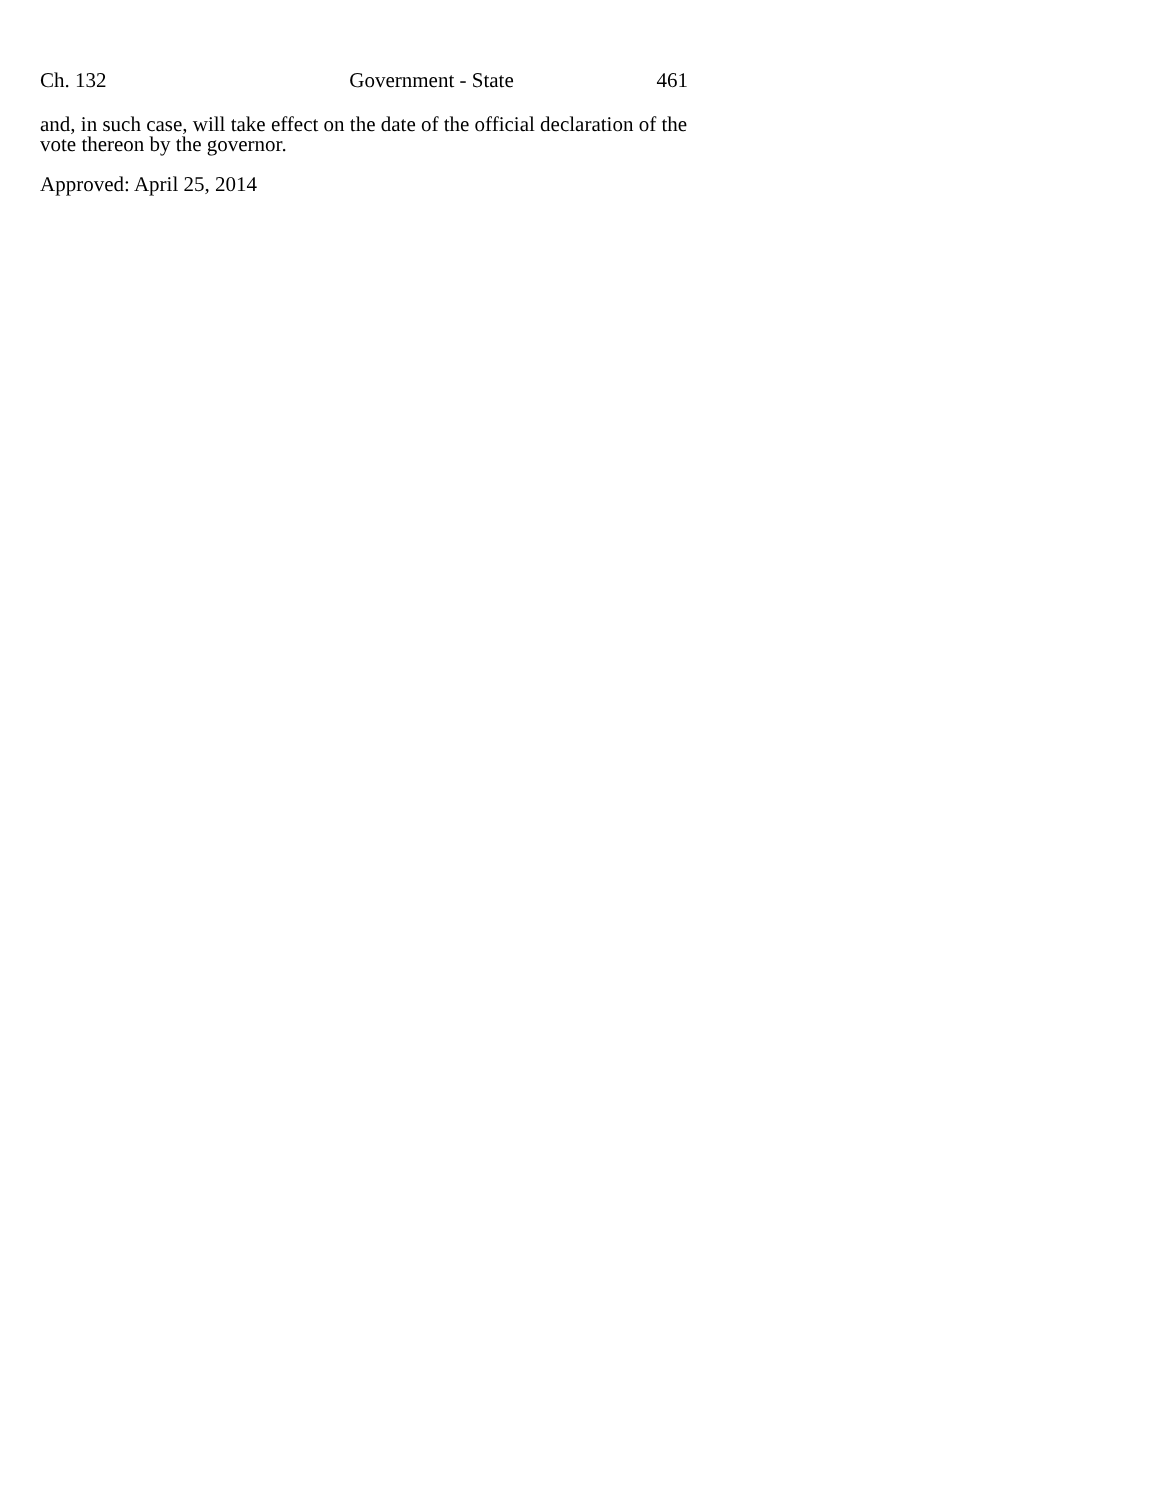Ch. 132 Government - State 461
and, in such case, will take effect on the date of the official declaration of the vote thereon by the governor.
Approved: April 25, 2014